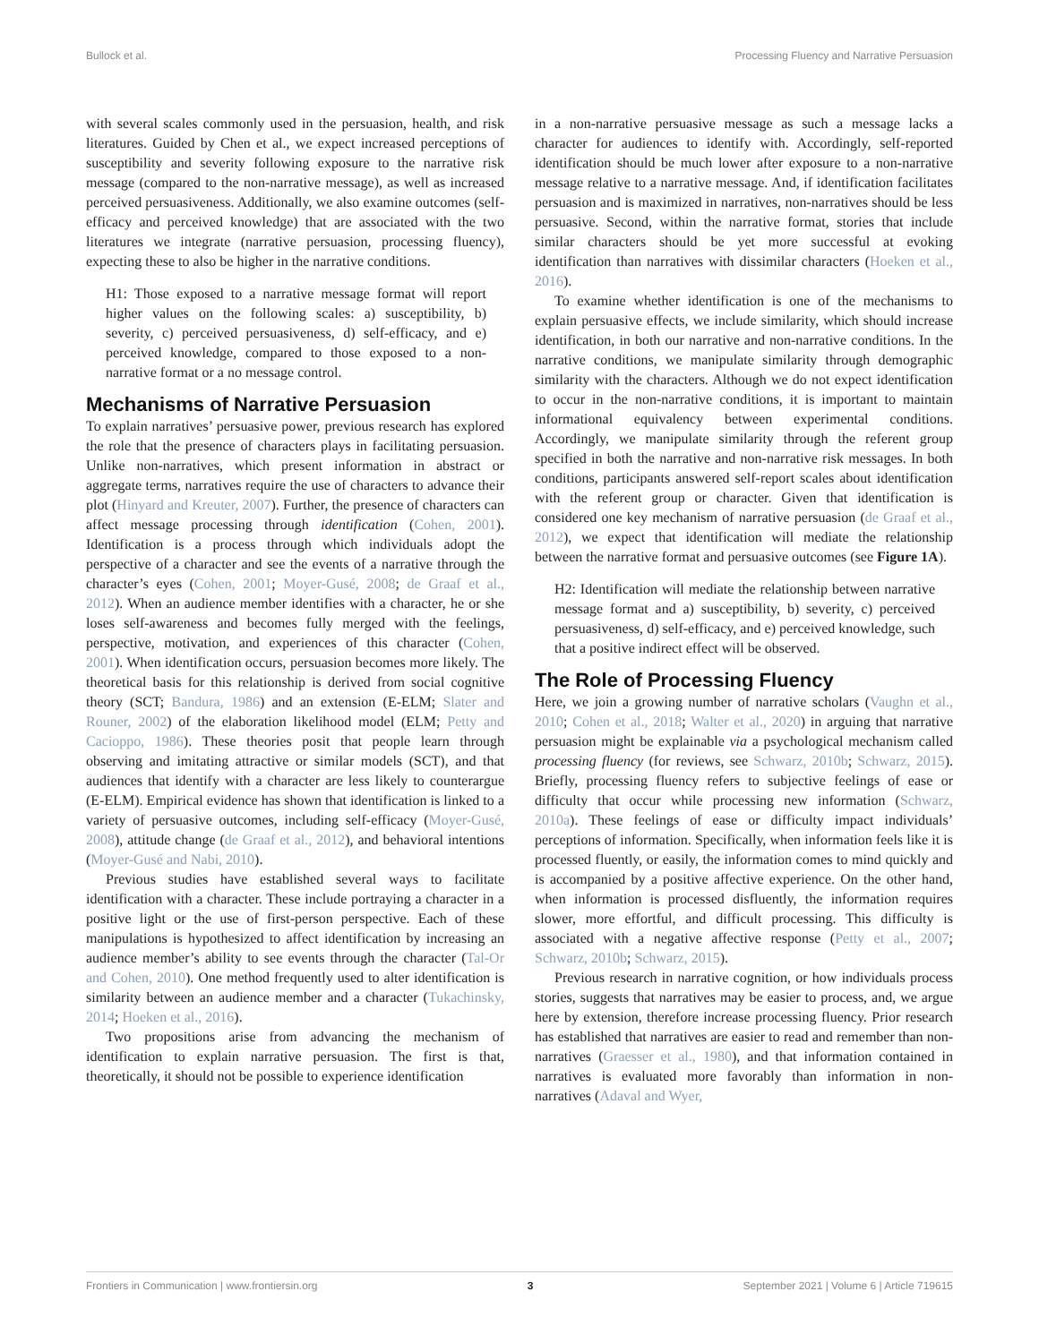Bullock et al. Processing Fluency and Narrative Persuasion
with several scales commonly used in the persuasion, health, and risk literatures. Guided by Chen et al., we expect increased perceptions of susceptibility and severity following exposure to the narrative risk message (compared to the non-narrative message), as well as increased perceived persuasiveness. Additionally, we also examine outcomes (self-efficacy and perceived knowledge) that are associated with the two literatures we integrate (narrative persuasion, processing fluency), expecting these to also be higher in the narrative conditions.
H1: Those exposed to a narrative message format will report higher values on the following scales: a) susceptibility, b) severity, c) perceived persuasiveness, d) self-efficacy, and e) perceived knowledge, compared to those exposed to a non-narrative format or a no message control.
Mechanisms of Narrative Persuasion
To explain narratives’ persuasive power, previous research has explored the role that the presence of characters plays in facilitating persuasion. Unlike non-narratives, which present information in abstract or aggregate terms, narratives require the use of characters to advance their plot (Hinyard and Kreuter, 2007). Further, the presence of characters can affect message processing through identification (Cohen, 2001). Identification is a process through which individuals adopt the perspective of a character and see the events of a narrative through the character’s eyes (Cohen, 2001; Moyer-Gusé, 2008; de Graaf et al., 2012). When an audience member identifies with a character, he or she loses self-awareness and becomes fully merged with the feelings, perspective, motivation, and experiences of this character (Cohen, 2001). When identification occurs, persuasion becomes more likely. The theoretical basis for this relationship is derived from social cognitive theory (SCT; Bandura, 1986) and an extension (E-ELM; Slater and Rouner, 2002) of the elaboration likelihood model (ELM; Petty and Cacioppo, 1986). These theories posit that people learn through observing and imitating attractive or similar models (SCT), and that audiences that identify with a character are less likely to counterargue (E-ELM). Empirical evidence has shown that identification is linked to a variety of persuasive outcomes, including self-efficacy (Moyer-Gusé, 2008), attitude change (de Graaf et al., 2012), and behavioral intentions (Moyer-Gusé and Nabi, 2010).
Previous studies have established several ways to facilitate identification with a character. These include portraying a character in a positive light or the use of first-person perspective. Each of these manipulations is hypothesized to affect identification by increasing an audience member’s ability to see events through the character (Tal-Or and Cohen, 2010). One method frequently used to alter identification is similarity between an audience member and a character (Tukachinsky, 2014; Hoeken et al., 2016).
Two propositions arise from advancing the mechanism of identification to explain narrative persuasion. The first is that, theoretically, it should not be possible to experience identification
in a non-narrative persuasive message as such a message lacks a character for audiences to identify with. Accordingly, self-reported identification should be much lower after exposure to a non-narrative message relative to a narrative message. And, if identification facilitates persuasion and is maximized in narratives, non-narratives should be less persuasive. Second, within the narrative format, stories that include similar characters should be yet more successful at evoking identification than narratives with dissimilar characters (Hoeken et al., 2016).
To examine whether identification is one of the mechanisms to explain persuasive effects, we include similarity, which should increase identification, in both our narrative and non-narrative conditions. In the narrative conditions, we manipulate similarity through demographic similarity with the characters. Although we do not expect identification to occur in the non-narrative conditions, it is important to maintain informational equivalency between experimental conditions. Accordingly, we manipulate similarity through the referent group specified in both the narrative and non-narrative risk messages. In both conditions, participants answered self-report scales about identification with the referent group or character. Given that identification is considered one key mechanism of narrative persuasion (de Graaf et al., 2012), we expect that identification will mediate the relationship between the narrative format and persuasive outcomes (see Figure 1A).
H2: Identification will mediate the relationship between narrative message format and a) susceptibility, b) severity, c) perceived persuasiveness, d) self-efficacy, and e) perceived knowledge, such that a positive indirect effect will be observed.
The Role of Processing Fluency
Here, we join a growing number of narrative scholars (Vaughn et al., 2010; Cohen et al., 2018; Walter et al., 2020) in arguing that narrative persuasion might be explainable via a psychological mechanism called processing fluency (for reviews, see Schwarz, 2010b; Schwarz, 2015). Briefly, processing fluency refers to subjective feelings of ease or difficulty that occur while processing new information (Schwarz, 2010a). These feelings of ease or difficulty impact individuals’ perceptions of information. Specifically, when information feels like it is processed fluently, or easily, the information comes to mind quickly and is accompanied by a positive affective experience. On the other hand, when information is processed disfluently, the information requires slower, more effortful, and difficult processing. This difficulty is associated with a negative affective response (Petty et al., 2007; Schwarz, 2010b; Schwarz, 2015).
Previous research in narrative cognition, or how individuals process stories, suggests that narratives may be easier to process, and, we argue here by extension, therefore increase processing fluency. Prior research has established that narratives are easier to read and remember than non-narratives (Graesser et al., 1980), and that information contained in narratives is evaluated more favorably than information in non-narratives (Adaval and Wyer,
Frontiers in Communication | www.frontiersin.org 3 September 2021 | Volume 6 | Article 719615